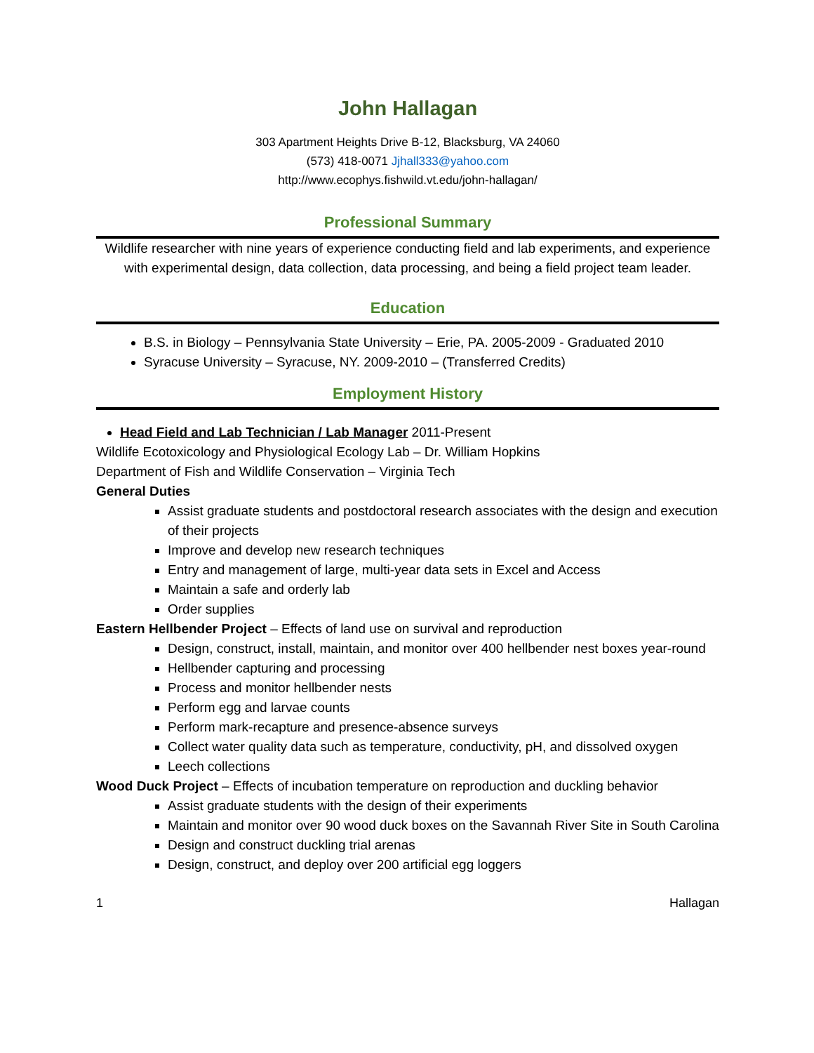John Hallagan
303 Apartment Heights Drive B-12, Blacksburg, VA 24060
(573) 418-0071 Jjhall333@yahoo.com
http://www.ecophys.fishwild.vt.edu/john-hallagan/
Professional Summary
Wildlife researcher with nine years of experience conducting field and lab experiments, and experience with experimental design, data collection, data processing, and being a field project team leader.
Education
B.S. in Biology – Pennsylvania State University – Erie, PA. 2005-2009 - Graduated 2010
Syracuse University – Syracuse, NY. 2009-2010 – (Transferred Credits)
Employment History
Head Field and Lab Technician / Lab Manager 2011-Present
Wildlife Ecotoxicology and Physiological Ecology Lab – Dr. William Hopkins
Department of Fish and Wildlife Conservation – Virginia Tech
General Duties
Assist graduate students and postdoctoral research associates with the design and execution of their projects
Improve and develop new research techniques
Entry and management of large, multi-year data sets in Excel and Access
Maintain a safe and orderly lab
Order supplies
Eastern Hellbender Project – Effects of land use on survival and reproduction
Design, construct, install, maintain, and monitor over 400 hellbender nest boxes year-round
Hellbender capturing and processing
Process and monitor hellbender nests
Perform egg and larvae counts
Perform mark-recapture and presence-absence surveys
Collect water quality data such as temperature, conductivity, pH, and dissolved oxygen
Leech collections
Wood Duck Project – Effects of incubation temperature on reproduction and duckling behavior
Assist graduate students with the design of their experiments
Maintain and monitor over 90 wood duck boxes on the Savannah River Site in South Carolina
Design and construct duckling trial arenas
Design, construct, and deploy over 200 artificial egg loggers
1 Hallagan